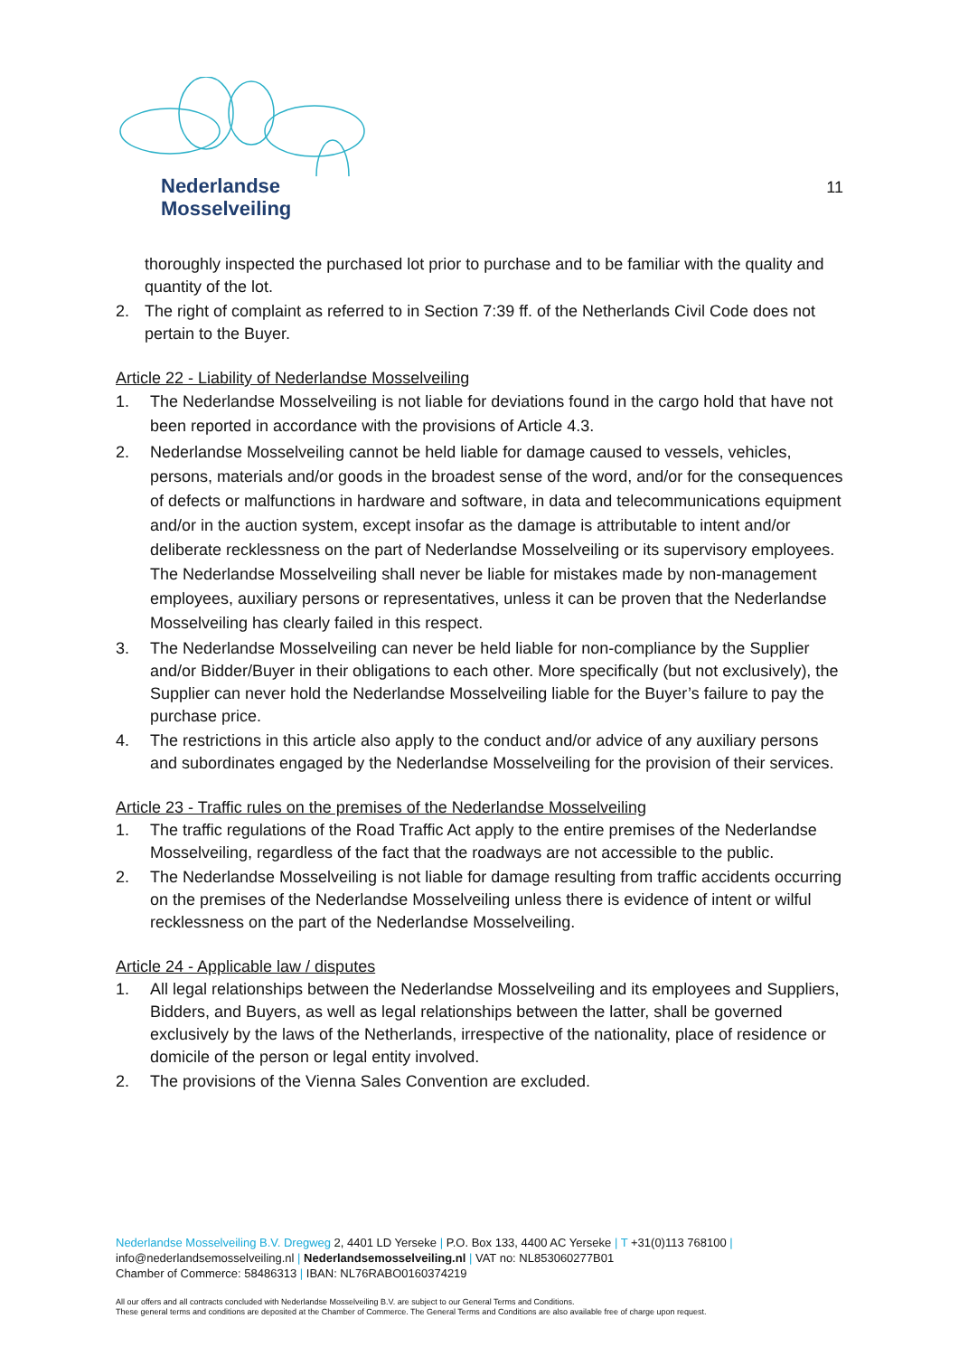Nederlandse
Mosselveiling
11
thoroughly inspected the purchased lot prior to purchase and to be familiar with the quality and quantity of the lot.
2. The right of complaint as referred to in Section 7:39 ff. of the Netherlands Civil Code does not pertain to the Buyer.
Article 22 - Liability of Nederlandse Mosselveiling
1. The Nederlandse Mosselveiling is not liable for deviations found in the cargo hold that have not been reported in accordance with the provisions of Article 4.3.
2. Nederlandse Mosselveiling cannot be held liable for damage caused to vessels, vehicles, persons, materials and/or goods in the broadest sense of the word, and/or for the consequences of defects or malfunctions in hardware and software, in data and telecommunications equipment and/or in the auction system, except insofar as the damage is attributable to intent and/or deliberate recklessness on the part of Nederlandse Mosselveiling or its supervisory employees. The Nederlandse Mosselveiling shall never be liable for mistakes made by non-management employees, auxiliary persons or representatives, unless it can be proven that the Nederlandse Mosselveiling has clearly failed in this respect.
3. The Nederlandse Mosselveiling can never be held liable for non-compliance by the Supplier and/or Bidder/Buyer in their obligations to each other. More specifically (but not exclusively), the Supplier can never hold the Nederlandse Mosselveiling liable for the Buyer’s failure to pay the purchase price.
4. The restrictions in this article also apply to the conduct and/or advice of any auxiliary persons and subordinates engaged by the Nederlandse Mosselveiling for the provision of their services.
Article 23 - Traffic rules on the premises of the Nederlandse Mosselveiling
1. The traffic regulations of the Road Traffic Act apply to the entire premises of the Nederlandse Mosselveiling, regardless of the fact that the roadways are not accessible to the public.
2. The Nederlandse Mosselveiling is not liable for damage resulting from traffic accidents occurring on the premises of the Nederlandse Mosselveiling unless there is evidence of intent or wilful recklessness on the part of the Nederlandse Mosselveiling.
Article 24 - Applicable law / disputes
1. All legal relationships between the Nederlandse Mosselveiling and its employees and Suppliers, Bidders, and Buyers, as well as legal relationships between the latter, shall be governed exclusively by the laws of the Netherlands, irrespective of the nationality, place of residence or domicile of the person or legal entity involved.
2. The provisions of the Vienna Sales Convention are excluded.
Nederlandse Mosselveiling B.V. Dregweg 2, 4401 LD Yerseke | P.O. Box 133, 4400 AC Yerseke | T +31(0)113 768100 |
info@nederlandsemosselveiling.nl | Nederlandsemosselveiling.nl | VAT no: NL853060277B01
Chamber of Commerce: 58486313 | IBAN: NL76RABO0160374219
All our offers and all contracts concluded with Nederlandse Mosselveiling B.V. are subject to our General Terms and Conditions.
These general terms and conditions are deposited at the Chamber of Commerce. The General Terms and Conditions are also available free of charge upon request.